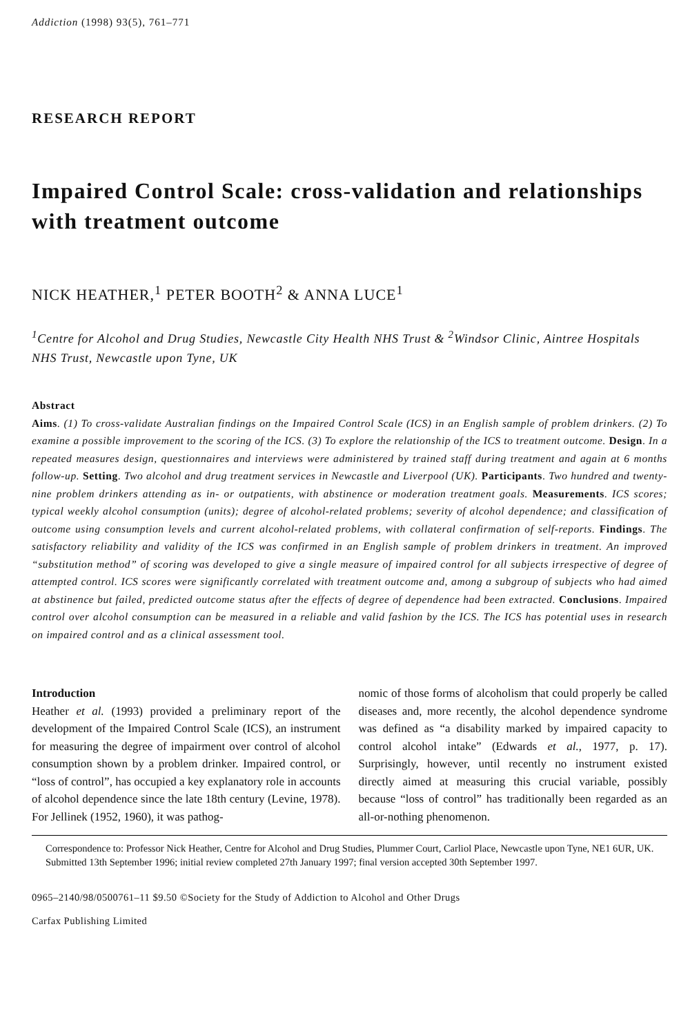Addiction (1998) 93(5), 761–771
RESEARCH REPORT
Impaired Control Scale: cross-validation and relationships with treatment outcome
NICK HEATHER,<sup>1</sup> PETER BOOTH<sup>2</sup> & ANNA LUCE<sup>1</sup>
<sup>1</sup> Centre for Alcohol and Drug Studies, Newcastle City Health NHS Trust & <sup>2</sup>Windsor Clinic, Aintree Hospitals NHS Trust, Newcastle upon Tyne, UK
Abstract
Aims. (1) To cross-validate Australian findings on the Impaired Control Scale (ICS) in an English sample of problem drinkers. (2) To examine a possible improvement to the scoring of the ICS. (3) To explore the relationship of the ICS to treatment outcome. Design. In a repeated measures design, questionnaires and interviews were administered by trained staff during treatment and again at 6 months follow-up. Setting. Two alcohol and drug treatment services in Newcastle and Liverpool (UK). Participants. Two hundred and twenty-nine problem drinkers attending as in- or outpatients, with abstinence or moderation treatment goals. Measurements. ICS scores; typical weekly alcohol consumption (units); degree of alcohol-related problems; severity of alcohol dependence; and classification of outcome using consumption levels and current alcohol-related problems, with collateral confirmation of self-reports. Findings. The satisfactory reliability and validity of the ICS was confirmed in an English sample of problem drinkers in treatment. An improved “substitution method” of scoring was developed to give a single measure of impaired control for all subjects irrespective of degree of attempted control. ICS scores were significantly correlated with treatment outcome and, among a subgroup of subjects who had aimed at abstinence but failed, predicted outcome status after the effects of degree of dependence had been extracted. Conclusions. Impaired control over alcohol consumption can be measured in a reliable and valid fashion by the ICS. The ICS has potential uses in research on impaired control and as a clinical assessment tool.
Introduction
Heather et al. (1993) provided a preliminary report of the development of the Impaired Control Scale (ICS), an instrument for measuring the degree of impairment over control of alcohol consumption shown by a problem drinker. Impaired control, or “loss of control”, has occupied a key explanatory role in accounts of alcohol dependence since the late 18th century (Levine, 1978). For Jellinek (1952, 1960), it was pathog-
nomic of those forms of alcoholism that could properly be called diseases and, more recently, the alcohol dependence syndrome was defined as “a disability marked by impaired capacity to control alcohol intake” (Edwards et al., 1977, p. 17). Surprisingly, however, until recently no instrument existed directly aimed at measuring this crucial variable, possibly because “loss of control” has traditionally been regarded as an all-or-nothing phenomenon.
Correspondence to: Professor Nick Heather, Centre for Alcohol and Drug Studies, Plummer Court, Carliol Place, Newcastle upon Tyne, NE1 6UR, UK.
Submitted 13th September 1996; initial review completed 27th January 1997; final version accepted 30th September 1997.
0965–2140/98/0500761–11 $9.50 ©Society for the Study of Addiction to Alcohol and Other Drugs
Carfax Publishing Limited